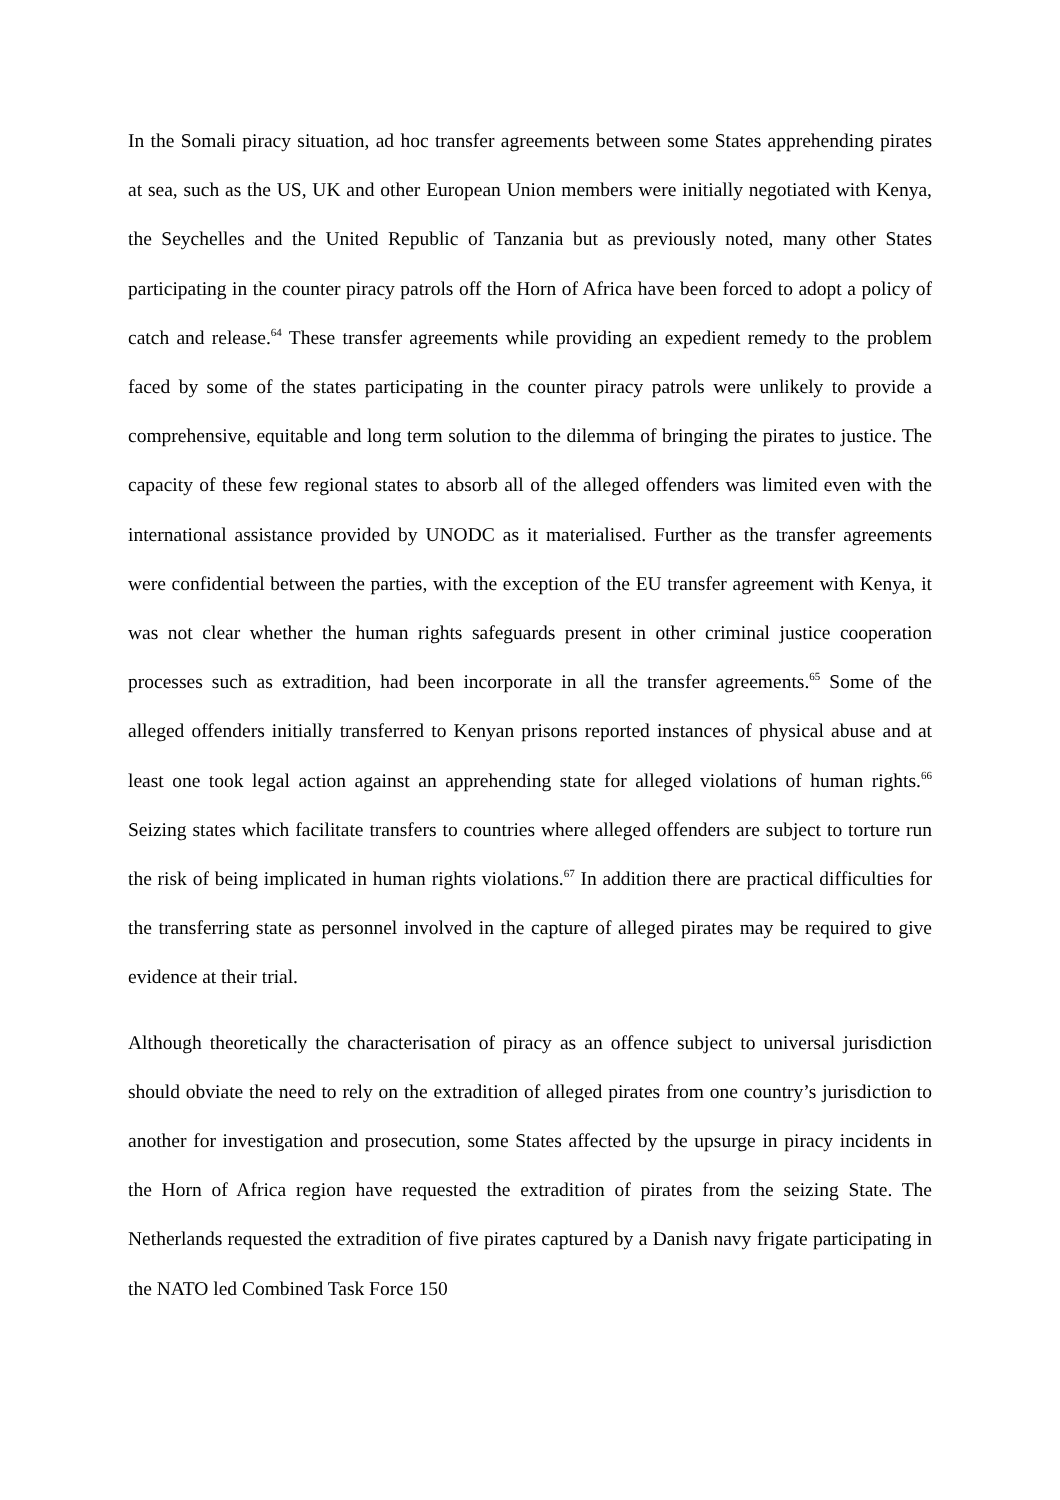In the Somali piracy situation, ad hoc transfer agreements between some States apprehending pirates at sea, such as the US, UK and other European Union members were initially negotiated with Kenya, the Seychelles and the United Republic of Tanzania but as previously noted, many other States participating in the counter piracy patrols off the Horn of Africa have been forced to adopt a policy of catch and release.<sup>64</sup> These transfer agreements while providing an expedient remedy to the problem faced by some of the states participating in the counter piracy patrols were unlikely to provide a comprehensive, equitable and long term solution to the dilemma of bringing the pirates to justice. The capacity of these few regional states to absorb all of the alleged offenders was limited even with the international assistance provided by UNODC as it materialised. Further as the transfer agreements were confidential between the parties, with the exception of the EU transfer agreement with Kenya, it was not clear whether the human rights safeguards present in other criminal justice cooperation processes such as extradition, had been incorporate in all the transfer agreements.<sup>65</sup> Some of the alleged offenders initially transferred to Kenyan prisons reported instances of physical abuse and at least one took legal action against an apprehending state for alleged violations of human rights.<sup>66</sup> Seizing states which facilitate transfers to countries where alleged offenders are subject to torture run the risk of being implicated in human rights violations.<sup>67</sup> In addition there are practical difficulties for the transferring state as personnel involved in the capture of alleged pirates may be required to give evidence at their trial.
Although theoretically the characterisation of piracy as an offence subject to universal jurisdiction should obviate the need to rely on the extradition of alleged pirates from one country’s jurisdiction to another for investigation and prosecution, some States affected by the upsurge in piracy incidents in the Horn of Africa region have requested the extradition of pirates from the seizing State. The Netherlands requested the extradition of five pirates captured by a Danish navy frigate participating in the NATO led Combined Task Force 150